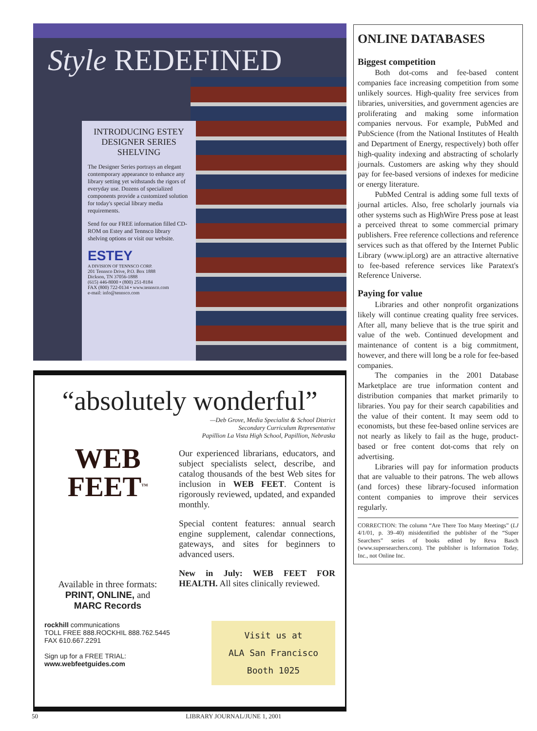Style REDEFINED
INTRODUCING ESTEY DESIGNER SERIES SHELVING
The Designer Series portrays an elegant contemporary appearance to enhance any library setting yet withstands the rigors of everyday use. Dozens of specialized components provide a customized solution for today's special library media requirements.
Send for our FREE information filled CD-ROM on Estey and Tennsco library shelving options or visit our website.
ESTEY
A DIVISION OF TENNSCO CORP.
201 Tennsco Drive, P.O. Box 1888
Dickson, TN 37056-1888
(615) 446-8000 • (800) 251-8184
FAX (800) 722-0134 • www.tennsco.com
e-mail: info@tennsco.com
“absolutely wonderful”
—Deb Grove, Media Specialist & School District
Secondary Curriculum Representative
Papillion La Vista High School, Papillion, Nebraska
WEB
FEET<sup>TM</sup>
Available in three formats:
PRINT, ONLINE, and
MARC Records
Our experienced librarians, educators, and subject specialists select, describe, and catalog thousands of the best Web sites for inclusion in WEB FEET. Content is rigorously reviewed, updated, and expanded monthly.
Special content features: annual search engine supplement, calendar connections, gateways, and sites for beginners to advanced users.
New in July: WEB FEET FOR HEALTH. All sites clinically reviewed.
rockhill communications
TOLL FREE 888.ROCKHIL 888.762.5445
FAX 610.667.2291
Sign up for a FREE TRIAL:
www.webfeetguides.com
Visit us at
ALA San Francisco
Booth 1025
ONLINE DATABASES
Biggest competition
Both dot-coms and fee-based content companies face increasing competition from some unlikely sources. High-quality free services from libraries, universities, and government agencies are proliferating and making some information companies nervous. For example, PubMed and PubScience (from the National Institutes of Health and Department of Energy, respectively) both offer high-quality indexing and abstracting of scholarly journals. Customers are asking why they should pay for fee-based versions of indexes for medicine or energy literature.
PubMed Central is adding some full texts of journal articles. Also, free scholarly journals via other systems such as HighWire Press pose at least a perceived threat to some commercial primary publishers. Free reference collections and reference services such as that offered by the Internet Public Library (www.ipl.org) are an attractive alternative to fee-based reference services like Paratext's Reference Universe.
Paying for value
Libraries and other nonprofit organizations likely will continue creating quality free services. After all, many believe that is the true spirit and value of the web. Continued development and maintenance of content is a big commitment, however, and there will long be a role for fee-based companies.
The companies in the 2001 Database Marketplace are true information content and distribution companies that market primarily to libraries. You pay for their search capabilities and the value of their content. It may seem odd to economists, but these fee-based online services are not nearly as likely to fail as the huge, product-based or free content dot-coms that rely on advertising.
Libraries will pay for information products that are valuable to their patrons. The web allows (and forces) these library-focused information content companies to improve their services regularly.
CORRECTION: The column “Are There Too Many Meetings” (LJ 4/1/01, p. 39–40) misidentified the publisher of the “Super Searchers” series of books edited by Reva Basch (www.supersearchers.com). The publisher is Information Today, Inc., not Online Inc.
50 LIBRARY JOURNAL/JUNE 1, 2001